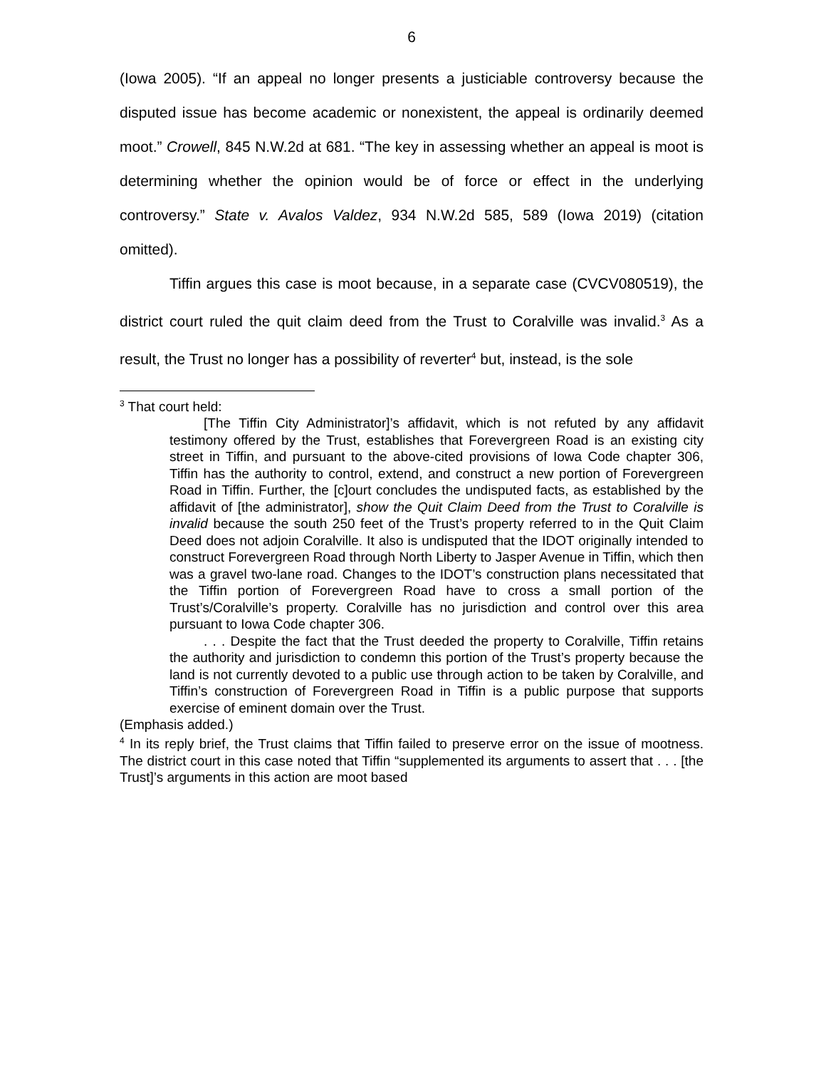6
(Iowa 2005). “If an appeal no longer presents a justiciable controversy because the disputed issue has become academic or nonexistent, the appeal is ordinarily deemed moot.” Crowell, 845 N.W.2d at 681. “The key in assessing whether an appeal is moot is determining whether the opinion would be of force or effect in the underlying controversy.” State v. Avalos Valdez, 934 N.W.2d 585, 589 (Iowa 2019) (citation omitted).
Tiffin argues this case is moot because, in a separate case (CVCV080519), the district court ruled the quit claim deed from the Trust to Coralville was invalid.<sup>3</sup> As a result, the Trust no longer has a possibility of reverter<sup>4</sup> but, instead, is the sole
<sup>3</sup> That court held:
[The Tiffin City Administrator]’s affidavit, which is not refuted by any affidavit testimony offered by the Trust, establishes that Forevergreen Road is an existing city street in Tiffin, and pursuant to the above-cited provisions of Iowa Code chapter 306, Tiffin has the authority to control, extend, and construct a new portion of Forevergreen Road in Tiffin. Further, the [c]ourt concludes the undisputed facts, as established by the affidavit of [the administrator], show the Quit Claim Deed from the Trust to Coralville is invalid because the south 250 feet of the Trust’s property referred to in the Quit Claim Deed does not adjoin Coralville. It also is undisputed that the IDOT originally intended to construct Forevergreen Road through North Liberty to Jasper Avenue in Tiffin, which then was a gravel two-lane road. Changes to the IDOT’s construction plans necessitated that the Tiffin portion of Forevergreen Road have to cross a small portion of the Trust’s/Coralville’s property. Coralville has no jurisdiction and control over this area pursuant to Iowa Code chapter 306.
. . . Despite the fact that the Trust deeded the property to Coralville, Tiffin retains the authority and jurisdiction to condemn this portion of the Trust’s property because the land is not currently devoted to a public use through action to be taken by Coralville, and Tiffin’s construction of Forevergreen Road in Tiffin is a public purpose that supports exercise of eminent domain over the Trust.
(Emphasis added.)
<sup>4</sup> In its reply brief, the Trust claims that Tiffin failed to preserve error on the issue of mootness. The district court in this case noted that Tiffin “supplemented its arguments to assert that . . . [the Trust]’s arguments in this action are moot based